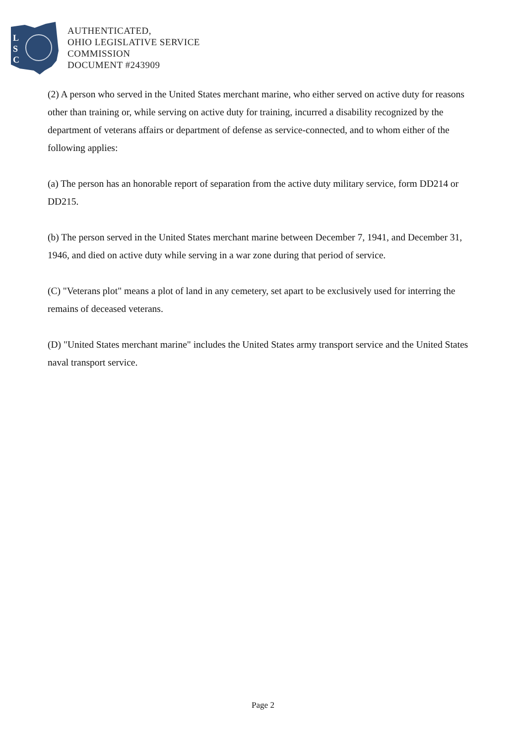L
S
C
AUTHENTICATED,
OHIO LEGISLATIVE SERVICE
COMMISSION
DOCUMENT #243909
(2) A person who served in the United States merchant marine, who either served on active duty for reasons other than training or, while serving on active duty for training, incurred a disability recognized by the department of veterans affairs or department of defense as service-connected, and to whom either of the following applies:
(a) The person has an honorable report of separation from the active duty military service, form DD214 or DD215.
(b) The person served in the United States merchant marine between December 7, 1941, and December 31, 1946, and died on active duty while serving in a war zone during that period of service.
(C) "Veterans plot" means a plot of land in any cemetery, set apart to be exclusively used for interring the remains of deceased veterans.
(D) "United States merchant marine" includes the United States army transport service and the United States naval transport service.
Page 2